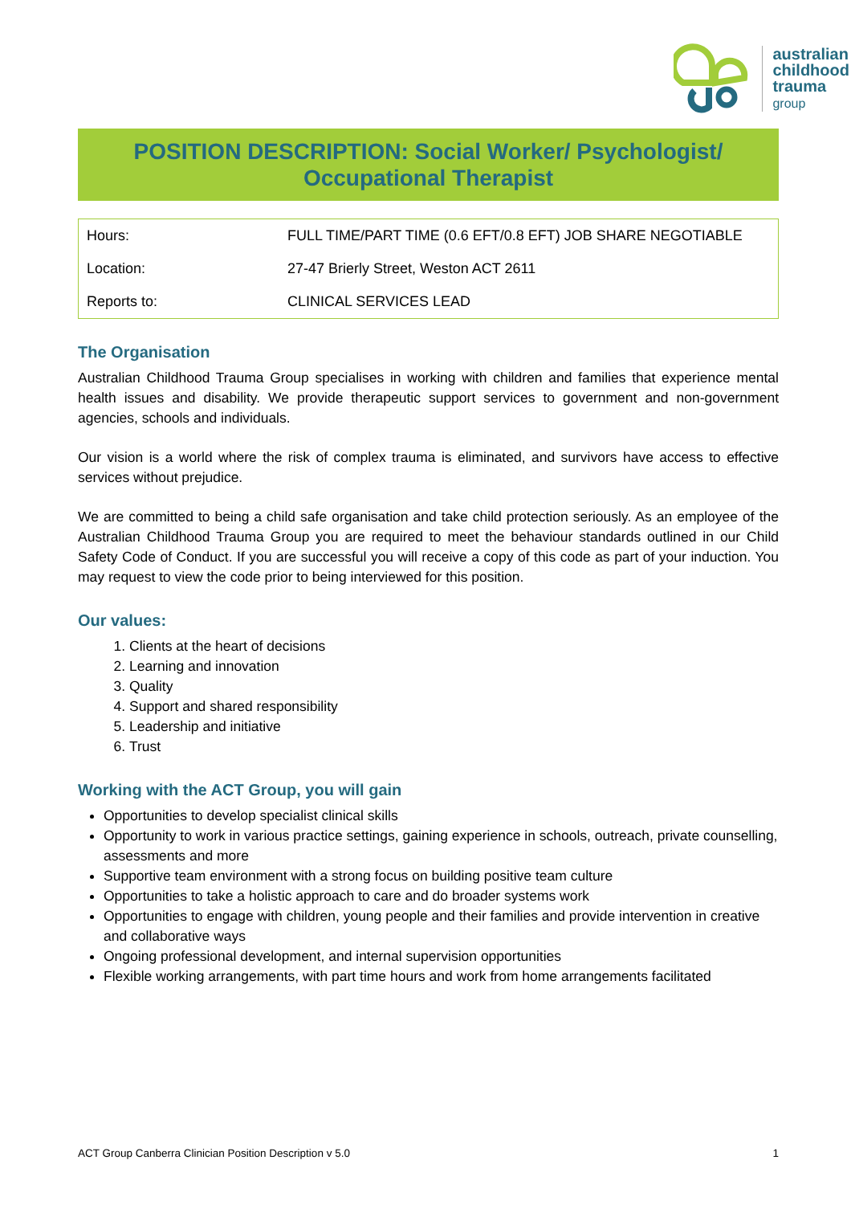australian
childhood
trauma
group
POSITION DESCRIPTION: Social Worker/ Psychologist/
Occupational Therapist
| Hours: | FULL TIME/PART TIME (0.6 EFT/0.8 EFT) JOB SHARE NEGOTIABLE |
| Location: | 27-47 Brierly Street, Weston ACT 2611 |
| Reports to: | CLINICAL SERVICES LEAD |
The Organisation
Australian Childhood Trauma Group specialises in working with children and families that experience mental health issues and disability. We provide therapeutic support services to government and non-government agencies, schools and individuals.
Our vision is a world where the risk of complex trauma is eliminated, and survivors have access to effective services without prejudice.
We are committed to being a child safe organisation and take child protection seriously. As an employee of the Australian Childhood Trauma Group you are required to meet the behaviour standards outlined in our Child Safety Code of Conduct. If you are successful you will receive a copy of this code as part of your induction. You may request to view the code prior to being interviewed for this position.
Our values:
1. Clients at the heart of decisions
2. Learning and innovation
3. Quality
4. Support and shared responsibility
5. Leadership and initiative
6. Trust
Working with the ACT Group, you will gain
Opportunities to develop specialist clinical skills
Opportunity to work in various practice settings, gaining experience in schools, outreach, private counselling, assessments and more
Supportive team environment with a strong focus on building positive team culture
Opportunities to take a holistic approach to care and do broader systems work
Opportunities to engage with children, young people and their families and provide intervention in creative and collaborative ways
Ongoing professional development, and internal supervision opportunities
Flexible working arrangements, with part time hours and work from home arrangements facilitated
ACT Group Canberra Clinician Position Description v 5.0 1